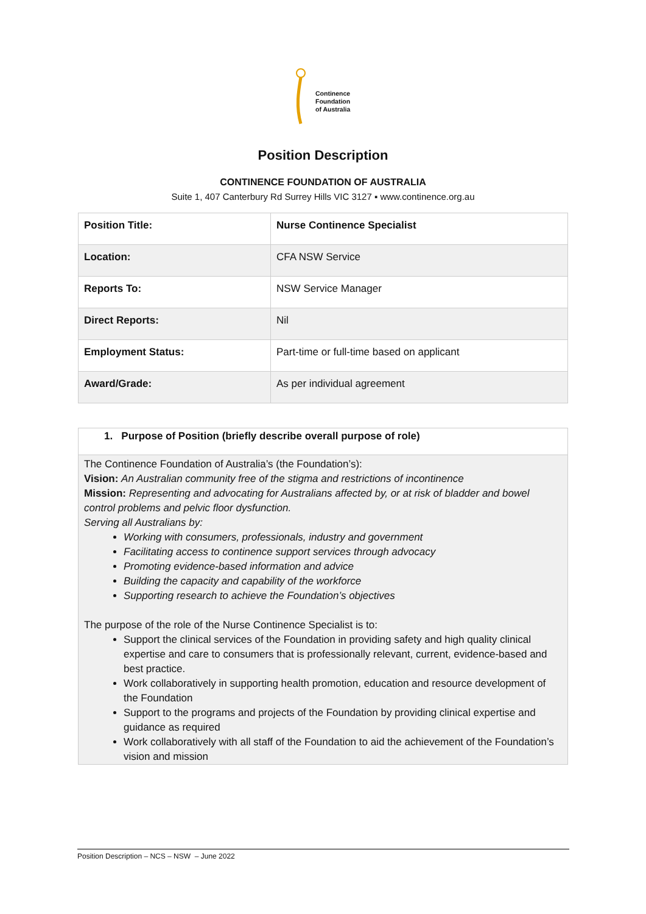Continence
Foundation
of Australia
Position Description
CONTINENCE FOUNDATION OF AUSTRALIA
Suite 1, 407 Canterbury Rd Surrey Hills VIC 3127 ▪ www.continence.org.au
| Position Title: | Nurse Continence Specialist |
| Location: | CFA NSW Service |
| Reports To: | NSW Service Manager |
| Direct Reports: | Nil |
| Employment Status: | Part-time or full-time based on applicant |
| Award/Grade: | As per individual agreement |
1. Purpose of Position (briefly describe overall purpose of role)
The Continence Foundation of Australia’s (the Foundation’s):
Vision: An Australian community free of the stigma and restrictions of incontinence
Mission: Representing and advocating for Australians affected by, or at risk of bladder and bowel control problems and pelvic floor dysfunction.
Serving all Australians by:
Working with consumers, professionals, industry and government
Facilitating access to continence support services through advocacy
Promoting evidence-based information and advice
Building the capacity and capability of the workforce
Supporting research to achieve the Foundation’s objectives
The purpose of the role of the Nurse Continence Specialist is to:
Support the clinical services of the Foundation in providing safety and high quality clinical expertise and care to consumers that is professionally relevant, current, evidence-based and best practice.
Work collaboratively in supporting health promotion, education and resource development of the Foundation
Support to the programs and projects of the Foundation by providing clinical expertise and guidance as required
Work collaboratively with all staff of the Foundation to aid the achievement of the Foundation’s vision and mission
Position Description – NCS – NSW – June 2022